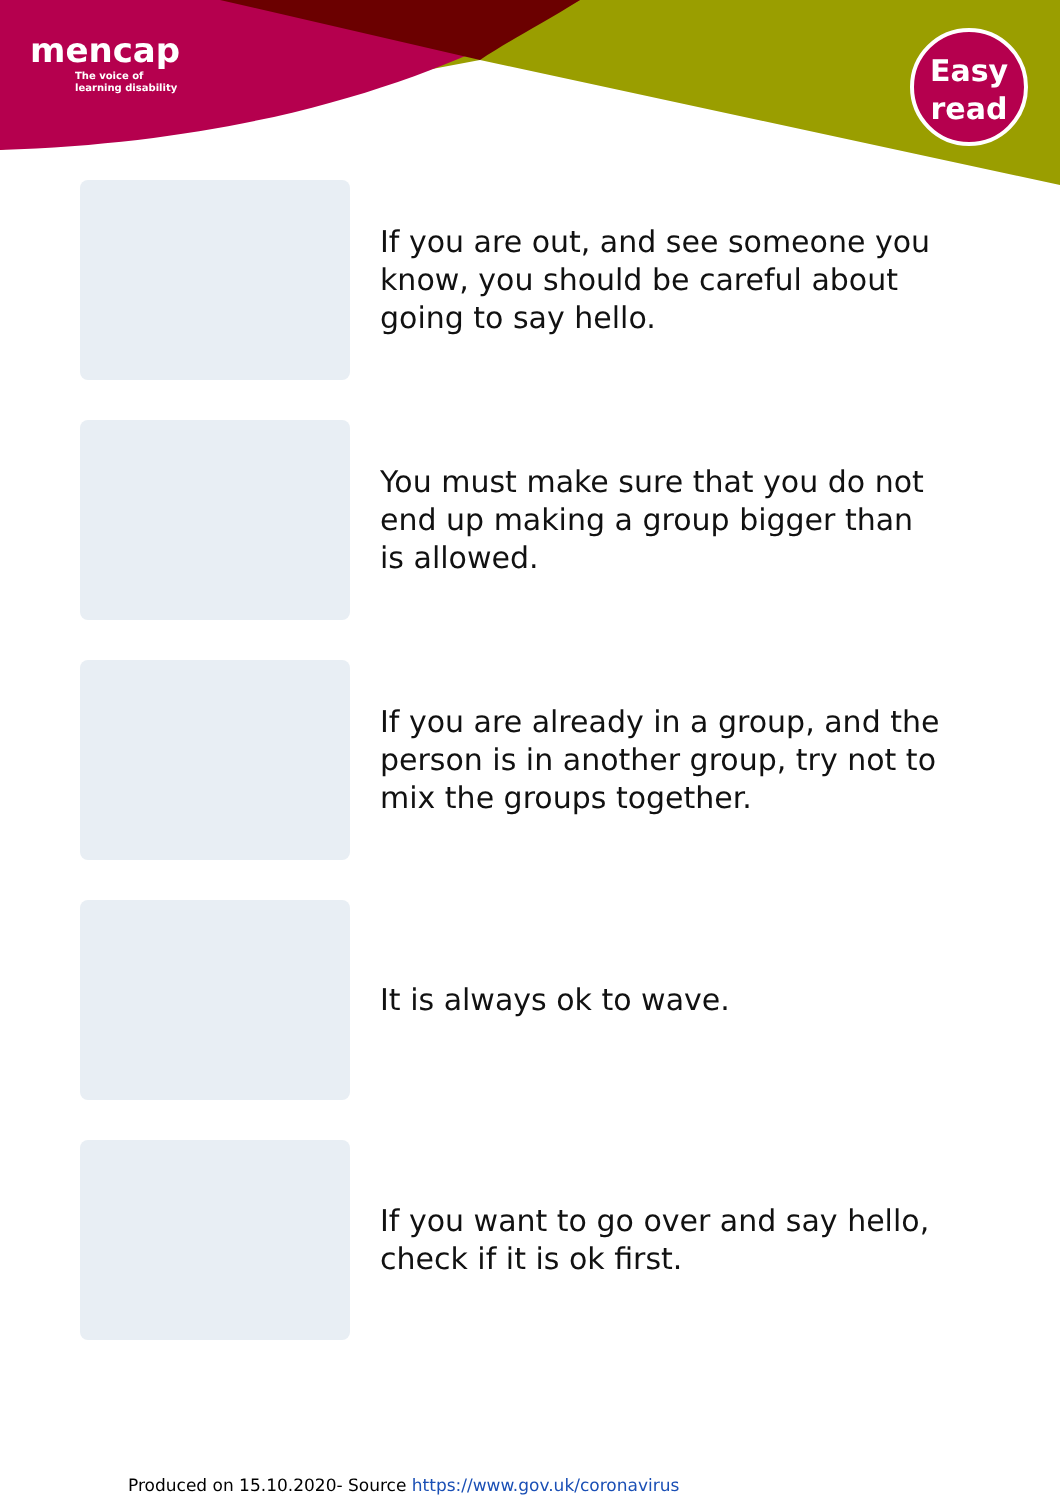mencap
The voice of
learning disability
Easy
read
If you are out, and see someone you know, you should be careful about going to say hello.
You must make sure that you do not end up making a group bigger than is allowed.
If you are already in a group, and the person is in another group, try not to mix the groups together.
It is always ok to wave.
If you want to go over and say hello, check if it is ok first.
Produced on 15.10.2020- Source https://www.gov.uk/coronavirus